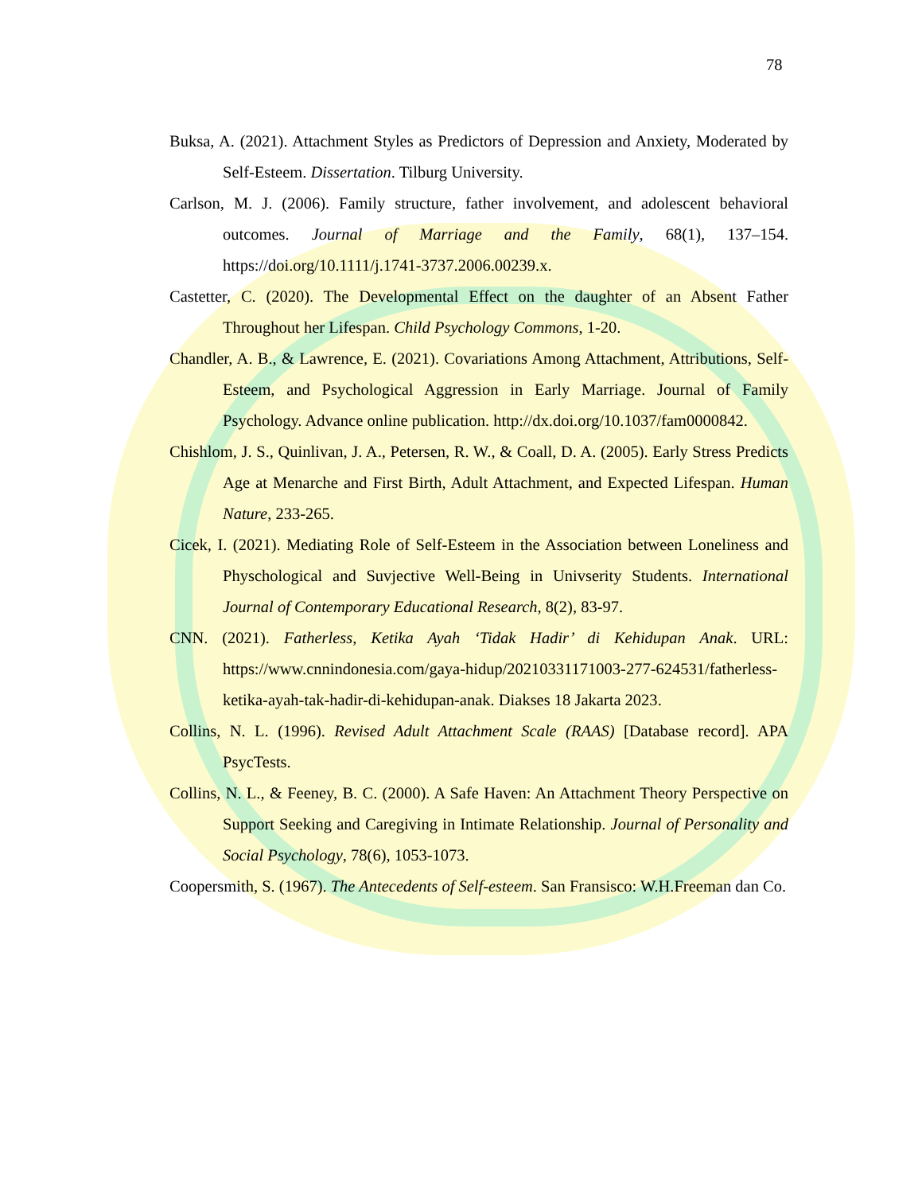78
Buksa, A. (2021). Attachment Styles as Predictors of Depression and Anxiety, Moderated by Self-Esteem. Dissertation. Tilburg University.
Carlson, M. J. (2006). Family structure, father involvement, and adolescent behavioral outcomes. Journal of Marriage and the Family, 68(1), 137–154. https://doi.org/10.1111/j.1741-3737.2006.00239.x.
Castetter, C. (2020). The Developmental Effect on the daughter of an Absent Father Throughout her Lifespan. Child Psychology Commons, 1-20.
Chandler, A. B., & Lawrence, E. (2021). Covariations Among Attachment, Attributions, Self-Esteem, and Psychological Aggression in Early Marriage. Journal of Family Psychology. Advance online publication. http://dx.doi.org/10.1037/fam0000842.
Chishlom, J. S., Quinlivan, J. A., Petersen, R. W., & Coall, D. A. (2005). Early Stress Predicts Age at Menarche and First Birth, Adult Attachment, and Expected Lifespan. Human Nature, 233-265.
Cicek, I. (2021). Mediating Role of Self-Esteem in the Association between Loneliness and Physchological and Suvjective Well-Being in Univserity Students. International Journal of Contemporary Educational Research, 8(2), 83-97.
CNN. (2021). Fatherless, Ketika Ayah ‘Tidak Hadir’ di Kehidupan Anak. URL: https://www.cnnindonesia.com/gaya-hidup/20210331171003-277-624531/fatherless-ketika-ayah-tak-hadir-di-kehidupan-anak. Diakses 18 Jakarta 2023.
Collins, N. L. (1996). Revised Adult Attachment Scale (RAAS) [Database record]. APA PsycTests.
Collins, N. L., & Feeney, B. C. (2000). A Safe Haven: An Attachment Theory Perspective on Support Seeking and Caregiving in Intimate Relationship. Journal of Personality and Social Psychology, 78(6), 1053-1073.
Coopersmith, S. (1967). The Antecedents of Self-esteem. San Fransisco: W.H.Freeman dan Co.